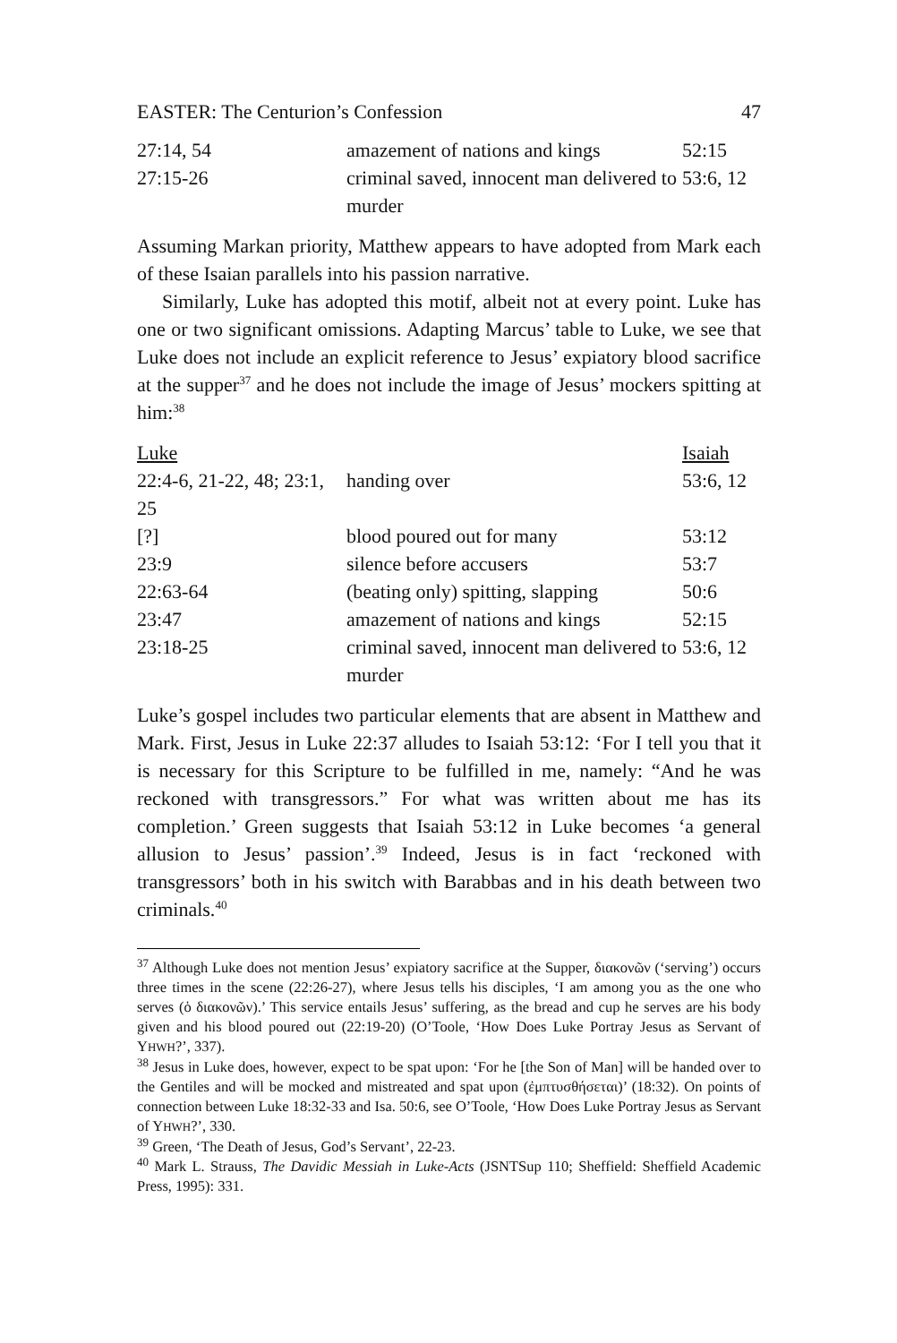EASTER: The Centurion’s Confession 47
| 27:14, 54 | amazement of nations and kings | 52:15 |
| 27:15-26 | criminal saved, innocent man delivered to murder | 53:6, 12 |
Assuming Markan priority, Matthew appears to have adopted from Mark each of these Isaian parallels into his passion narrative.
Similarly, Luke has adopted this motif, albeit not at every point. Luke has one or two significant omissions. Adapting Marcus’ table to Luke, we see that Luke does not include an explicit reference to Jesus’ expiatory blood sacrifice at the supper<sup>37</sup> and he does not include the image of Jesus’ mockers spitting at him:<sup>38</sup>
| Luke | | Isaiah |
| --- | --- | --- |
| 22:4-6, 21-22, 48; 23:1, 25 | handing over | 53:6, 12 |
| [?] | blood poured out for many | 53:12 |
| 23:9 | silence before accusers | 53:7 |
| 22:63-64 | (beating only) spitting, slapping | 50:6 |
| 23:47 | amazement of nations and kings | 52:15 |
| 23:18-25 | criminal saved, innocent man delivered to murder | 53:6, 12 |
Luke’s gospel includes two particular elements that are absent in Matthew and Mark. First, Jesus in Luke 22:37 alludes to Isaiah 53:12: ‘For I tell you that it is necessary for this Scripture to be fulfilled in me, namely: “And he was reckoned with transgressors.” For what was written about me has its completion.’ Green suggests that Isaiah 53:12 in Luke becomes ‘a general allusion to Jesus’ passion’.<sup>39</sup> Indeed, Jesus is in fact ‘reckoned with transgressors’ both in his switch with Barabbas and in his death between two criminals.<sup>40</sup>
<sup>37</sup> Although Luke does not mention Jesus’ expiatory sacrifice at the Supper, διακονῶν (‘serving’) occurs three times in the scene (22:26-27), where Jesus tells his disciples, ‘I am among you as the one who serves (ὁ διακονῶν).’ This service entails Jesus’ suffering, as the bread and cup he serves are his body given and his blood poured out (22:19-20) (O’Toole, ‘How Does Luke Portray Jesus as Servant of YHWH?’, 337).
<sup>38</sup> Jesus in Luke does, however, expect to be spat upon: ‘For he [the Son of Man] will be handed over to the Gentiles and will be mocked and mistreated and spat upon (ἐμπτυσθήσεται)’ (18:32). On points of connection between Luke 18:32-33 and Isa. 50:6, see O’Toole, ‘How Does Luke Portray Jesus as Servant of YHWH?’, 330.
<sup>39</sup> Green, ‘The Death of Jesus, God’s Servant’, 22-23.
<sup>40</sup> Mark L. Strauss, The Davidic Messiah in Luke-Acts (JSNTSup 110; Sheffield: Sheffield Academic Press, 1995): 331.